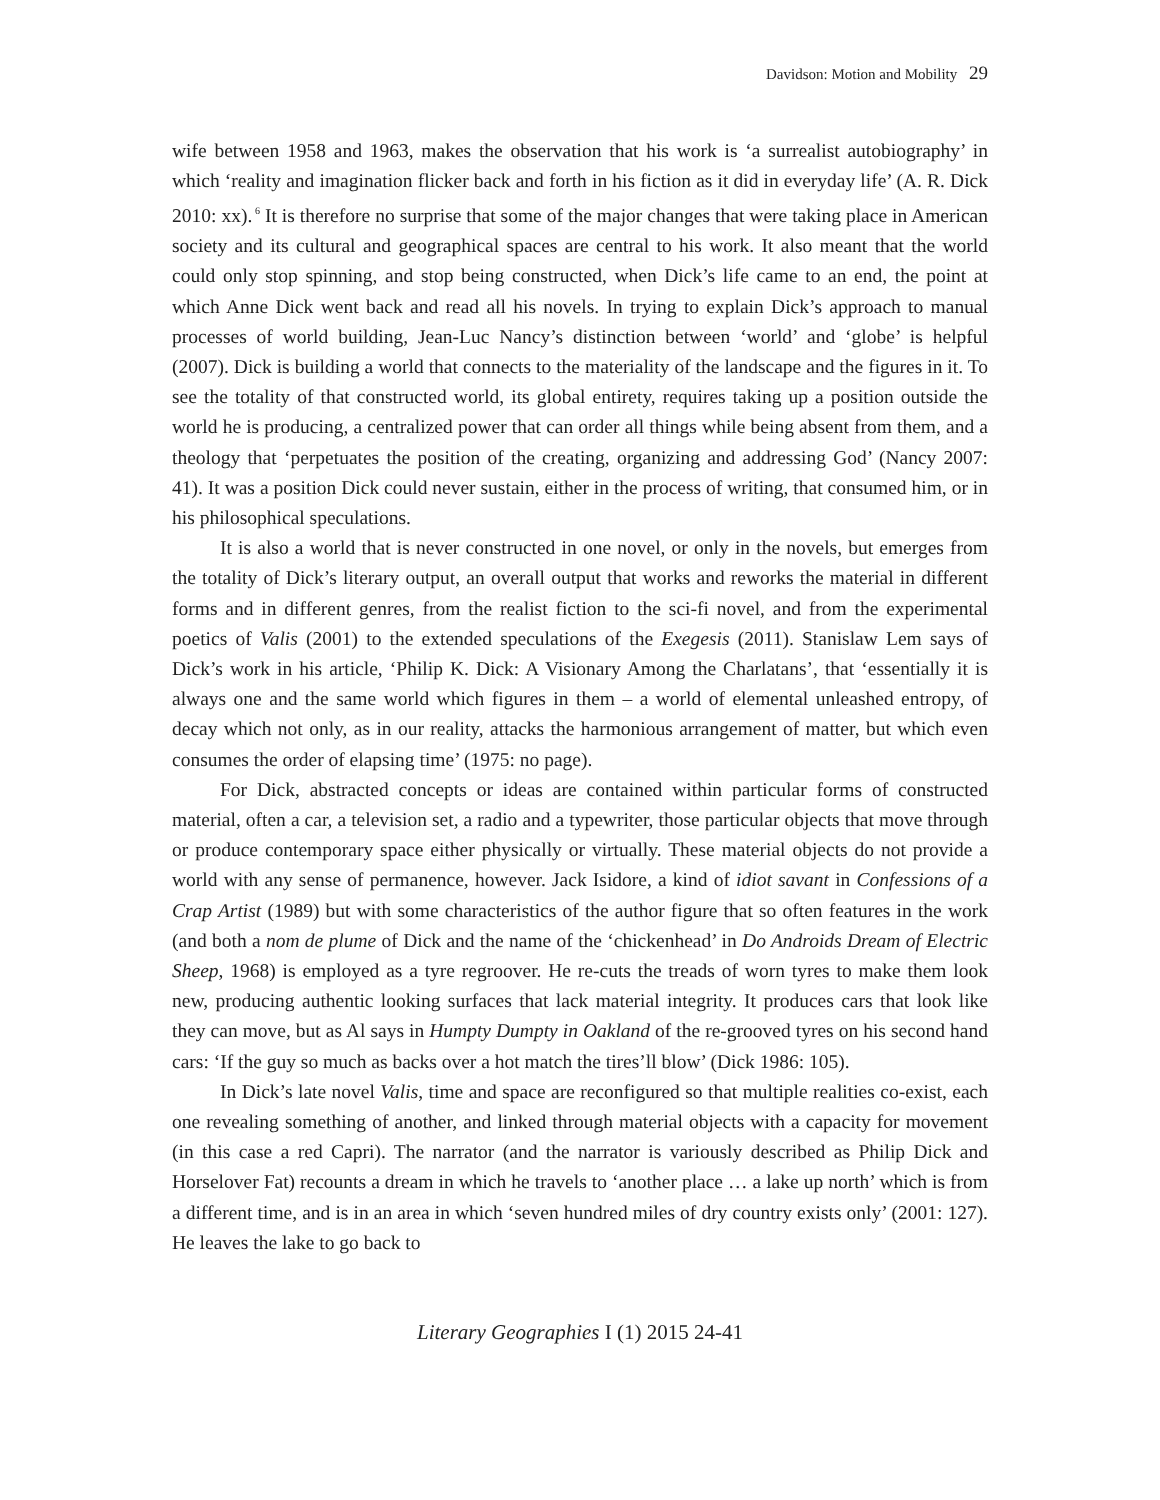Davidson: Motion and Mobility 29
wife between 1958 and 1963, makes the observation that his work is ‘a surrealist autobiography’ in which ‘reality and imagination flicker back and forth in his fiction as it did in everyday life’ (A. R. Dick 2010: xx).<sup>6</sup> It is therefore no surprise that some of the major changes that were taking place in American society and its cultural and geographical spaces are central to his work. It also meant that the world could only stop spinning, and stop being constructed, when Dick’s life came to an end, the point at which Anne Dick went back and read all his novels. In trying to explain Dick’s approach to manual processes of world building, Jean-Luc Nancy’s distinction between ‘world’ and ‘globe’ is helpful (2007). Dick is building a world that connects to the materiality of the landscape and the figures in it. To see the totality of that constructed world, its global entirety, requires taking up a position outside the world he is producing, a centralized power that can order all things while being absent from them, and a theology that ‘perpetuates the position of the creating, organizing and addressing God’ (Nancy 2007: 41). It was a position Dick could never sustain, either in the process of writing, that consumed him, or in his philosophical speculations.
It is also a world that is never constructed in one novel, or only in the novels, but emerges from the totality of Dick’s literary output, an overall output that works and reworks the material in different forms and in different genres, from the realist fiction to the sci-fi novel, and from the experimental poetics of Valis (2001) to the extended speculations of the Exegesis (2011). Stanislaw Lem says of Dick’s work in his article, ‘Philip K. Dick: A Visionary Among the Charlatans’, that ‘essentially it is always one and the same world which figures in them – a world of elemental unleashed entropy, of decay which not only, as in our reality, attacks the harmonious arrangement of matter, but which even consumes the order of elapsing time’ (1975: no page).
For Dick, abstracted concepts or ideas are contained within particular forms of constructed material, often a car, a television set, a radio and a typewriter, those particular objects that move through or produce contemporary space either physically or virtually. These material objects do not provide a world with any sense of permanence, however. Jack Isidore, a kind of idiot savant in Confessions of a Crap Artist (1989) but with some characteristics of the author figure that so often features in the work (and both a nom de plume of Dick and the name of the ‘chickenhead’ in Do Androids Dream of Electric Sheep, 1968) is employed as a tyre regroover. He re-cuts the treads of worn tyres to make them look new, producing authentic looking surfaces that lack material integrity. It produces cars that look like they can move, but as Al says in Humpty Dumpty in Oakland of the re-grooved tyres on his second hand cars: ‘If the guy so much as backs over a hot match the tires’ll blow’ (Dick 1986: 105).
In Dick’s late novel Valis, time and space are reconfigured so that multiple realities co-exist, each one revealing something of another, and linked through material objects with a capacity for movement (in this case a red Capri). The narrator (and the narrator is variously described as Philip Dick and Horselover Fat) recounts a dream in which he travels to ‘another place … a lake up north’ which is from a different time, and is in an area in which ‘seven hundred miles of dry country exists only’ (2001: 127). He leaves the lake to go back to
Literary Geographies I (1) 2015 24-41